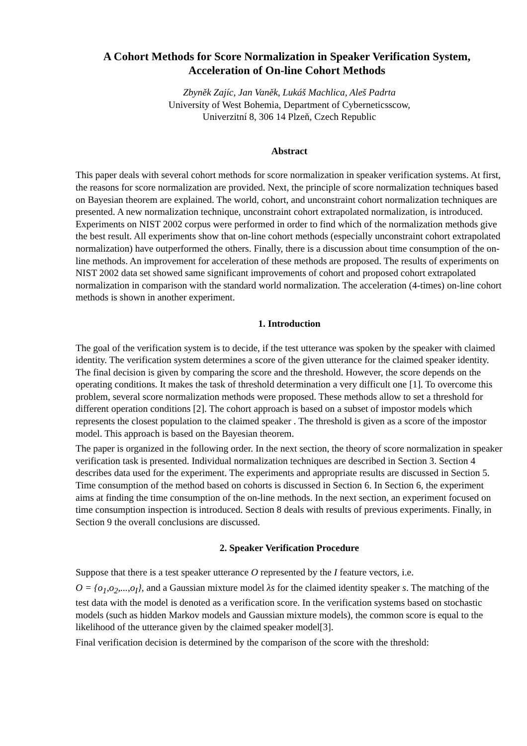A Cohort Methods for Score Normalization in Speaker Verification System,
Acceleration of On-line Cohort Methods
Zbyněk Zajíc, Jan Vaněk, Lukáš Machlica, Aleš Padrta
University of West Bohemia, Department of Cyberneticsscow,
Univerzitní 8, 306 14 Plzeň, Czech Republic
Abstract
This paper deals with several cohort methods for score normalization in speaker verification systems. At first, the reasons for score normalization are provided. Next, the principle of score normalization techniques based on Bayesian theorem are explained. The world, cohort, and unconstraint cohort normalization techniques are presented. A new normalization technique, unconstraint cohort extrapolated normalization, is introduced. Experiments on NIST 2002 corpus were performed in order to find which of the normalization methods give the best result. All experiments show that on-line cohort methods (especially unconstraint cohort extrapolated normalization) have outperformed the others. Finally, there is a discussion about time consumption of the on-line methods. An improvement for acceleration of these methods are proposed. The results of experiments on NIST 2002 data set showed same significant improvements of cohort and proposed cohort extrapolated normalization in comparison with the standard world normalization. The acceleration (4-times) on-line cohort methods is shown in another experiment.
1. Introduction
The goal of the verification system is to decide, if the test utterance was spoken by the speaker with claimed identity. The verification system determines a score of the given utterance for the claimed speaker identity. The final decision is given by comparing the score and the threshold. However, the score depends on the operating conditions. It makes the task of threshold determination a very difficult one [1]. To overcome this problem, several score normalization methods were proposed. These methods allow to set a threshold for different operation conditions [2]. The cohort approach is based on a subset of impostor models which represents the closest population to the claimed speaker . The threshold is given as a score of the impostor model. This approach is based on the Bayesian theorem.
The paper is organized in the following order. In the next section, the theory of score normalization in speaker verification task is presented. Individual normalization techniques are described in Section 3. Section 4 describes data used for the experiment. The experiments and appropriate results are discussed in Section 5. Time consumption of the method based on cohorts is discussed in Section 6. In Section 6, the experiment aims at finding the time consumption of the on-line methods. In the next section, an experiment focused on time consumption inspection is introduced. Section 8 deals with results of previous experiments. Finally, in Section 9 the overall conclusions are discussed.
2. Speaker Verification Procedure
Suppose that there is a test speaker utterance O represented by the I feature vectors, i.e.
O = {o<sub>1</sub>,o<sub>2</sub>,...,o<sub>I</sub>}, and a Gaussian mixture model λs for the claimed identity speaker s. The matching of the test data with the model is denoted as a verification score. In the verification systems based on stochastic models (such as hidden Markov models and Gaussian mixture models), the common score is equal to the likelihood of the utterance given by the claimed speaker model[3].
Final verification decision is determined by the comparison of the score with the threshold: